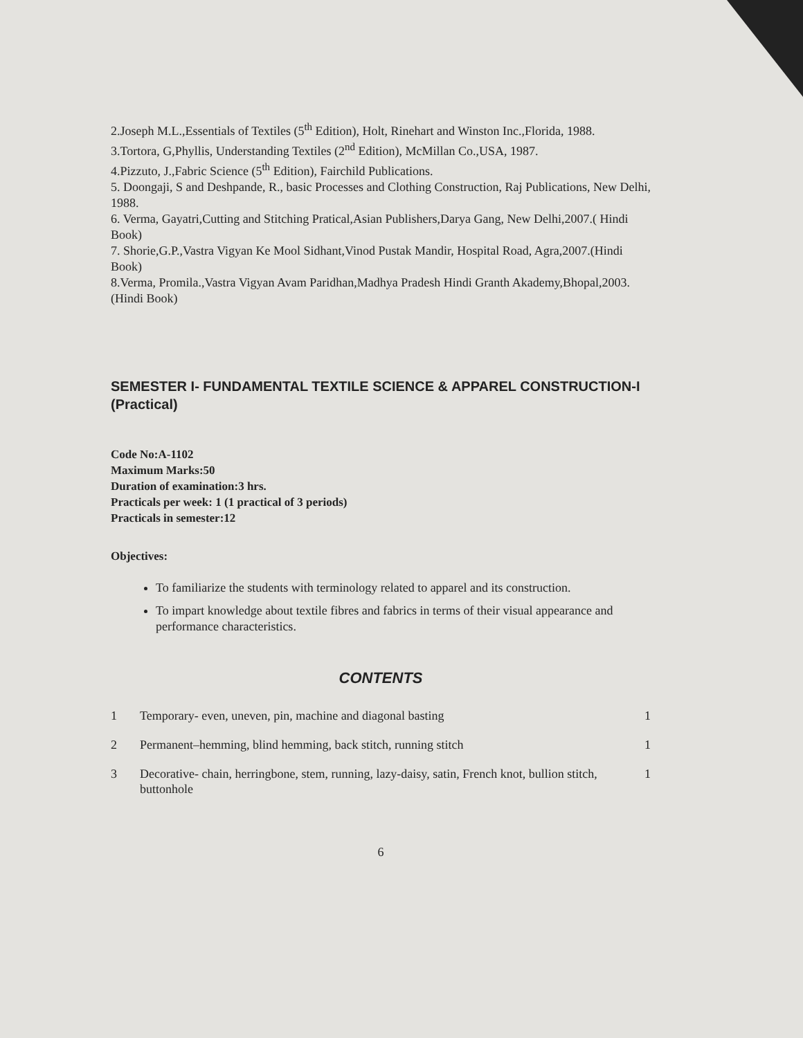2.Joseph M.L.,Essentials of Textiles (5<sup>th</sup> Edition), Holt, Rinehart and Winston Inc.,Florida, 1988.
3.Tortora, G,Phyllis, Understanding Textiles (2<sup>nd</sup> Edition), McMillan Co.,USA, 1987.
4.Pizzuto, J.,Fabric Science (5<sup>th</sup> Edition), Fairchild Publications.
5. Doongaji, S and Deshpande, R., basic Processes and Clothing Construction, Raj Publications, New Delhi, 1988.
6. Verma, Gayatri,Cutting and Stitching Pratical,Asian Publishers,Darya Gang, New Delhi,2007.( Hindi Book)
7. Shorie,G.P.,Vastra Vigyan Ke Mool Sidhant,Vinod Pustak Mandir, Hospital Road, Agra,2007.(Hindi Book)
8.Verma, Promila.,Vastra Vigyan Avam Paridhan,Madhya Pradesh Hindi Granth Akademy,Bhopal,2003.(Hindi Book)
SEMESTER I- FUNDAMENTAL TEXTILE SCIENCE & APPAREL CONSTRUCTION-I (Practical)
Code No:A-1102
Maximum Marks:50
Duration of examination:3 hrs.
Practicals per week: 1 (1 practical of 3 periods)
Practicals in semester:12
Objectives:
To familiarize the students with terminology related to apparel and its construction.
To impart knowledge about textile fibres and fabrics in terms of their visual appearance and performance characteristics.
CONTENTS
1 Temporary- even, uneven, pin, machine and diagonal basting 1
2 Permanent–hemming, blind hemming, back stitch, running stitch 1
3 Decorative- chain, herringbone, stem, running, lazy-daisy, satin, French knot, bullion stitch, buttonhole 1
6